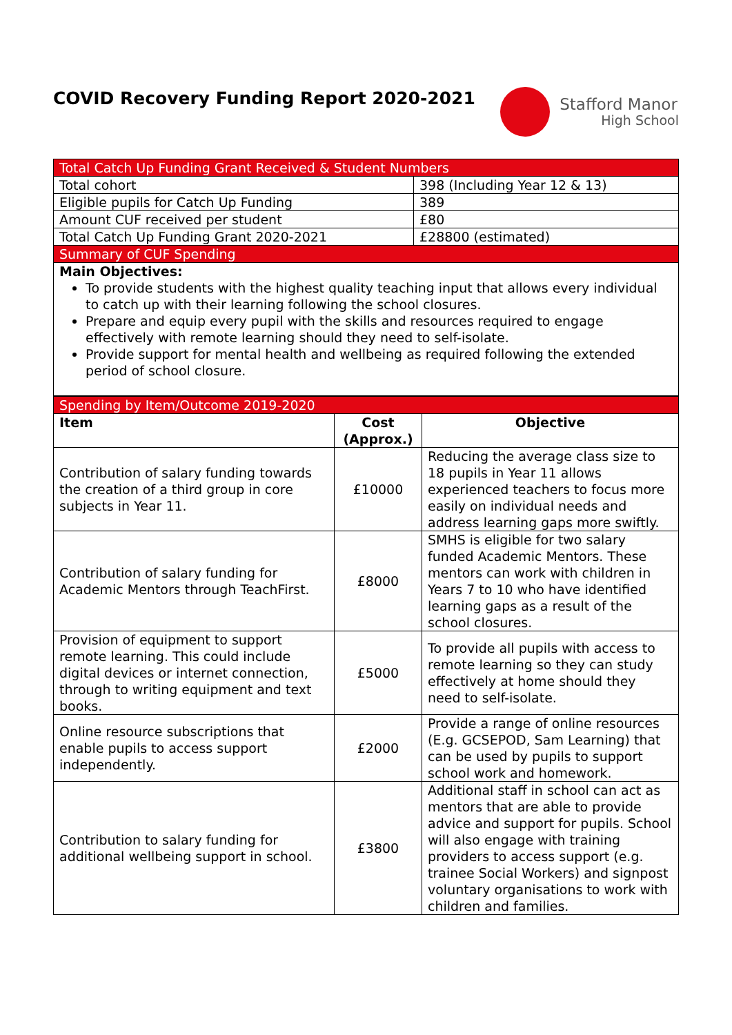COVID Recovery Funding Report 2020-2021
Stafford Manor
High School
| Total Catch Up Funding Grant Received & Student Numbers | |
| Total cohort | 398 (Including Year 12 & 13) |
| Eligible pupils for Catch Up Funding | 389 |
| Amount CUF received per student | £80 |
| Total Catch Up Funding Grant 2020-2021 | £28800 (estimated) |
| Summary of CUF Spending | |
| Main Objectives: To provide students with the highest quality teaching input that allows every individual to catch up with their learning following the school closures. Prepare and equip every pupil with the skills and resources required to engage effectively with remote learning should they need to self-isolate. Provide support for mental health and wellbeing as required following the extended period of school closure. | |
| Spending by Item/Outcome 2019-2020 | | |
| Item | Cost (Approx.) | Objective |
| Contribution of salary funding towards the creation of a third group in core subjects in Year 11. | £10000 | Reducing the average class size to 18 pupils in Year 11 allows experienced teachers to focus more easily on individual needs and address learning gaps more swiftly. |
| Contribution of salary funding for Academic Mentors through TeachFirst. | £8000 | SMHS is eligible for two salary funded Academic Mentors. These mentors can work with children in Years 7 to 10 who have identified learning gaps as a result of the school closures. |
| Provision of equipment to support remote learning. This could include digital devices or internet connection, through to writing equipment and text books. | £5000 | To provide all pupils with access to remote learning so they can study effectively at home should they need to self-isolate. |
| Online resource subscriptions that enable pupils to access support independently. | £2000 | Provide a range of online resources (E.g. GCSEPOD, Sam Learning) that can be used by pupils to support school work and homework. |
| Contribution to salary funding for additional wellbeing support in school. | £3800 | Additional staff in school can act as mentors that are able to provide advice and support for pupils. School will also engage with training providers to access support (e.g. trainee Social Workers) and signpost voluntary organisations to work with children and families. |